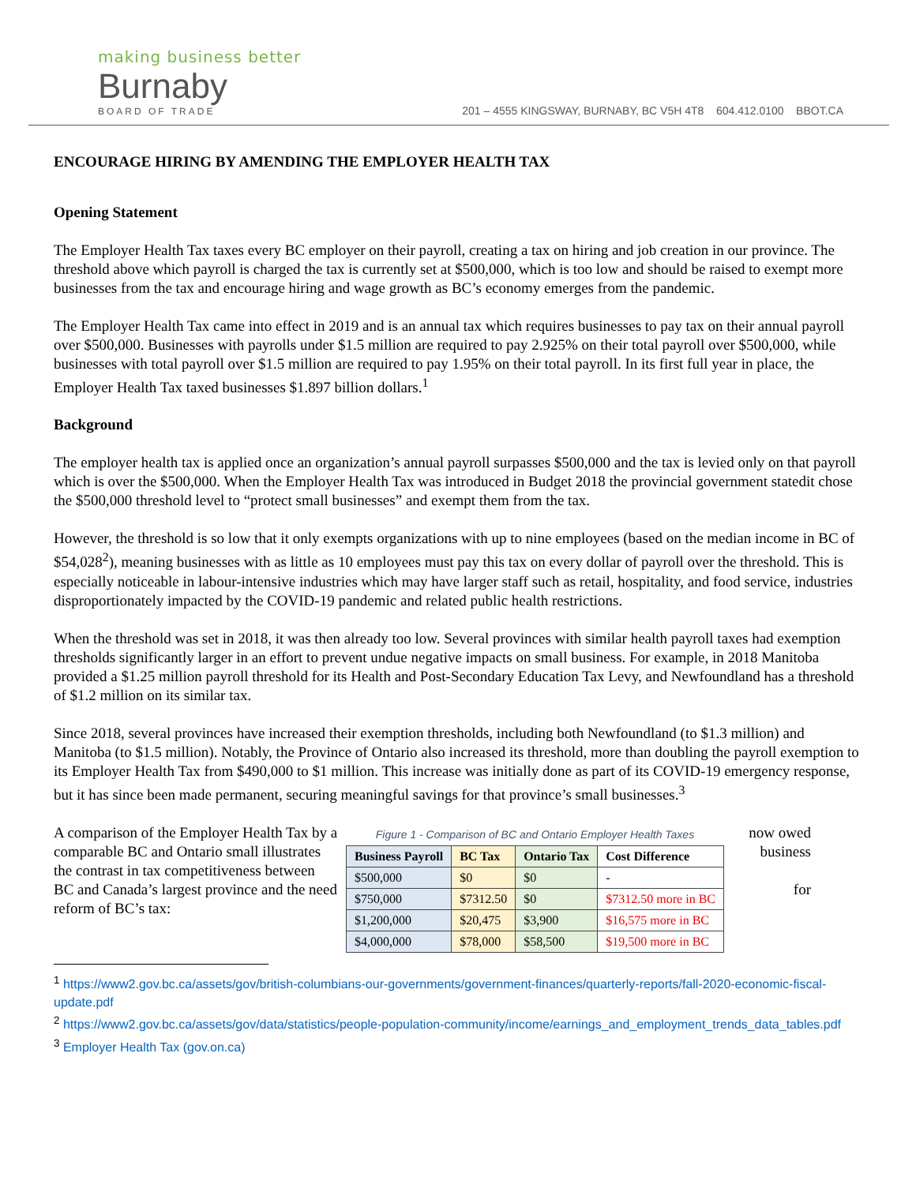making business better
Burnaby
BOARD OF TRADE
201 – 4555 KINGSWAY, BURNABY, BC V5H 4T8 604.412.0100 BBOT.CA
ENCOURAGE HIRING BY AMENDING THE EMPLOYER HEALTH TAX
Opening Statement
The Employer Health Tax taxes every BC employer on their payroll, creating a tax on hiring and job creation in our province. The threshold above which payroll is charged the tax is currently set at $500,000, which is too low and should be raised to exempt more businesses from the tax and encourage hiring and wage growth as BC’s economy emerges from the pandemic.
The Employer Health Tax came into effect in 2019 and is an annual tax which requires businesses to pay tax on their annual payroll over $500,000. Businesses with payrolls under $1.5 million are required to pay 2.925% on their total payroll over $500,000, while businesses with total payroll over $1.5 million are required to pay 1.95% on their total payroll. In its first full year in place, the Employer Health Tax taxed businesses $1.897 billion dollars.<sup>1</sup>
Background
The employer health tax is applied once an organization’s annual payroll surpasses $500,000 and the tax is levied only on that payroll which is over the $500,000. When the Employer Health Tax was introduced in Budget 2018 the provincial government statedit chose the $500,000 threshold level to “protect small businesses” and exempt them from the tax.
However, the threshold is so low that it only exempts organizations with up to nine employees (based on the median income in BC of $54,028<sup>2</sup>), meaning businesses with as little as 10 employees must pay this tax on every dollar of payroll over the threshold. This is especially noticeable in labour-intensive industries which may have larger staff such as retail, hospitality, and food service, industries disproportionately impacted by the COVID-19 pandemic and related public health restrictions.
When the threshold was set in 2018, it was then already too low. Several provinces with similar health payroll taxes had exemption thresholds significantly larger in an effort to prevent undue negative impacts on small business. For example, in 2018 Manitoba provided a $1.25 million payroll threshold for its Health and Post-Secondary Education Tax Levy, and Newfoundland has a threshold of $1.2 million on its similar tax.
Since 2018, several provinces have increased their exemption thresholds, including both Newfoundland (to $1.3 million) and Manitoba (to $1.5 million). Notably, the Province of Ontario also increased its threshold, more than doubling the payroll exemption to its Employer Health Tax from $490,000 to $1 million. This increase was initially done as part of its COVID-19 emergency response, but it has since been made permanent, securing meaningful savings for that province’s small businesses.<sup>3</sup>
A comparison of the Employer Health Tax by a comparable BC and Ontario small illustrates the contrast in tax competitiveness between BC and Canada’s largest province and the need reform of BC’s tax:
Figure 1 - Comparison of BC and Ontario Employer Health Taxes
| Business Payroll | BC Tax | Ontario Tax | Cost Difference |
| --- | --- | --- | --- |
| $500,000 | $0 | $0 | - |
| $750,000 | $7312.50 | $0 | $7312.50 more in BC |
| $1,200,000 | $20,475 | $3,900 | $16,575 more in BC |
| $4,000,000 | $78,000 | $58,500 | $19,500 more in BC |
now owed business
for
<sup>1</sup> https://www2.gov.bc.ca/assets/gov/british-columbians-our-governments/government-finances/quarterly-reports/fall-2020-economic-fiscal-update.pdf
<sup>2</sup> https://www2.gov.bc.ca/assets/gov/data/statistics/people-population-community/income/earnings_and_employment_trends_data_tables.pdf
<sup>3</sup> Employer Health Tax (gov.on.ca)